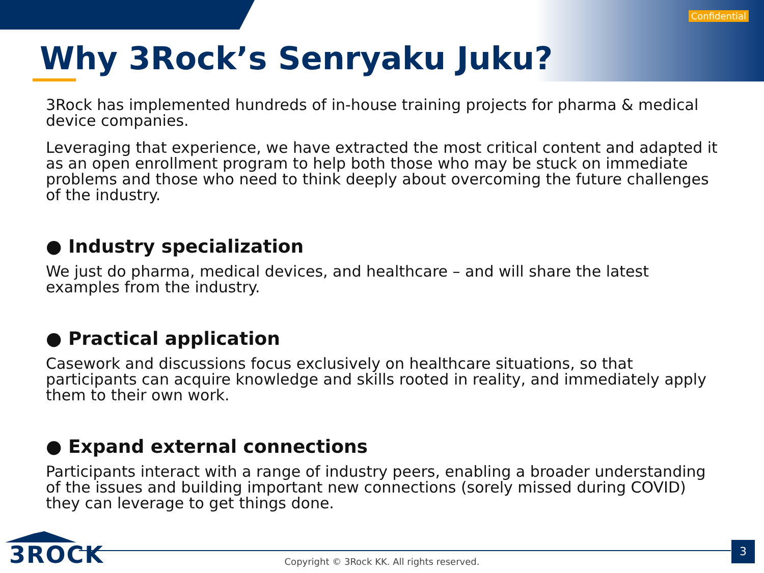Confidential
Why 3Rock’s Senryaku Juku?
3Rock has implemented hundreds of in-house training projects for pharma & medical device companies.
Leveraging that experience, we have extracted the most critical content and adapted it as an open enrollment program to help both those who may be stuck on immediate problems and those who need to think deeply about overcoming the future challenges of the industry.
● Industry specialization
We just do pharma, medical devices, and healthcare – and will share the latest examples from the industry.
● Practical application
Casework and discussions focus exclusively on healthcare situations, so that participants can acquire knowledge and skills rooted in reality, and immediately apply them to their own work.
● Expand external connections
Participants interact with a range of industry peers, enabling a broader understanding of the issues and building important new connections (sorely missed during COVID) they can leverage to get things done.
3ROCK
Copyright © 3Rock KK. All rights reserved.
3